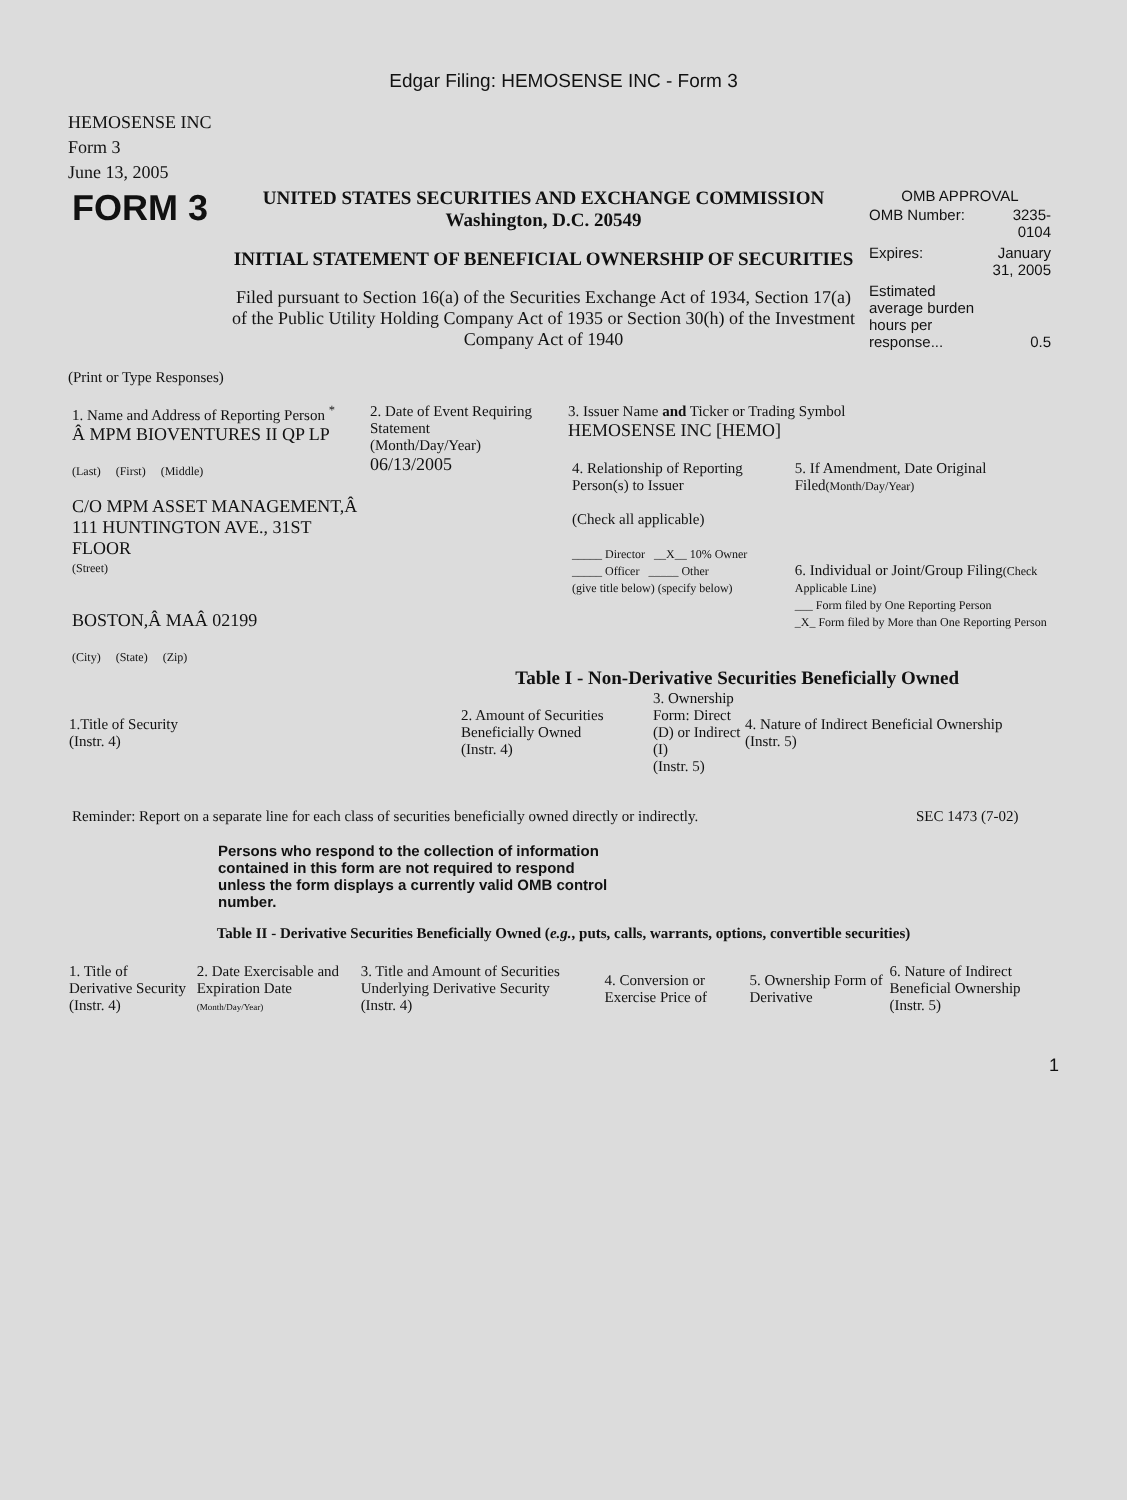Edgar Filing: HEMOSENSE INC - Form 3
HEMOSENSE INC
Form 3
June 13, 2005
| FORM 3 | UNITED STATES SECURITIES AND EXCHANGE COMMISSION Washington, D.C. 20549 INITIAL STATEMENT OF BENEFICIAL OWNERSHIP OF SECURITIES Filed pursuant to Section 16(a) of the Securities Exchange Act of 1934, Section 17(a) of the Public Utility Holding Company Act of 1935 or Section 30(h) of the Investment Company Act of 1940 | OMB APPROVAL / OMB Number: / 3235-0104 / / Expires: / January 31, 2005 / / Estimated average burden hours per response... / 0.5 / |
(Print or Type Responses)
| 1. Name and Address of Reporting Person <sup>*</sup> Â MPM BIOVENTURES II QP LP (Last) (First) (Middle) C/O MPM ASSET MANAGEMENT,Â 111 HUNTINGTON AVE., 31ST FLOOR (Street) BOSTON,Â MAÂ 02199 (City) (State) (Zip) | 2. Date of Event Requiring Statement (Month/Day/Year) 06/13/2005 | 3. Issuer Name and Ticker or Trading Symbol HEMOSENSE INC [HEMO] / 4. Relationship of Reporting Person(s) to Issuer (Check all applicable) _____ Director __X__ 10% Owner _____ Officer _____ Other (give title below) (specify below) / 5. If Amendment, Date Original Filed (Month/Day/Year) 6. Individual or Joint/Group Filing (Check Applicable Line) ___ Form filed by One Reporting Person _X_ Form filed by More than One Reporting Person / |
Table I - Non-Derivative Securities Beneficially Owned
| 1.Title of Security (Instr. 4) | 2. Amount of Securities Beneficially Owned (Instr. 4) | 3. Ownership Form: Direct (D) or Indirect (I) (Instr. 5) | 4. Nature of Indirect Beneficial Ownership (Instr. 5) |
| --- | --- | --- | --- |
| Reminder: Report on a separate line for each class of securities beneficially owned directly or indirectly. | SEC 1473 (7-02) |
Persons who respond to the collection of information contained in this form are not required to respond unless the form displays a currently valid OMB control number.
Table II - Derivative Securities Beneficially Owned (e.g., puts, calls, warrants, options, convertible securities)
| 1. Title of Derivative Security (Instr. 4) | 2. Date Exercisable and Expiration Date (Month/Day/Year) | 3. Title and Amount of Securities Underlying Derivative Security (Instr. 4) | 4. Conversion or Exercise Price of | 5. Ownership Form of Derivative | 6. Nature of Indirect Beneficial Ownership (Instr. 5) |
| --- | --- | --- | --- | --- | --- |
1